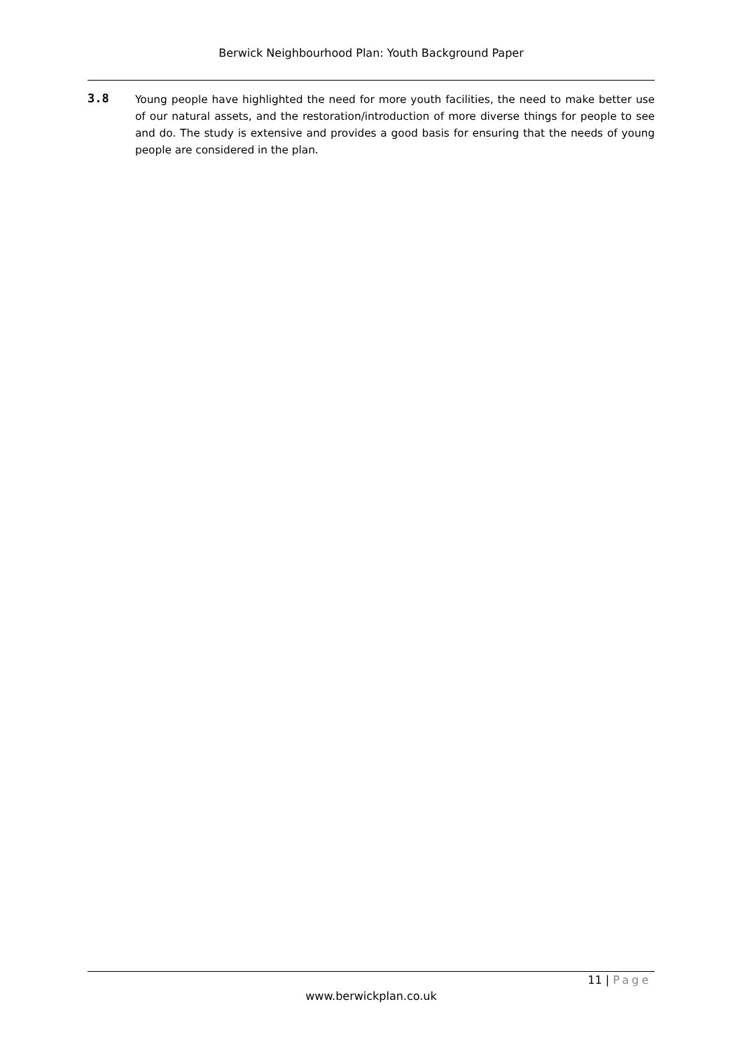Berwick Neighbourhood Plan: Youth Background Paper
3.8
Young people have highlighted the need for more youth facilities, the need to make better use of our natural assets, and the restoration/introduction of more diverse things for people to see and do. The study is extensive and provides a good basis for ensuring that the needs of young people are considered in the plan.
11 | Page
www.berwickplan.co.uk